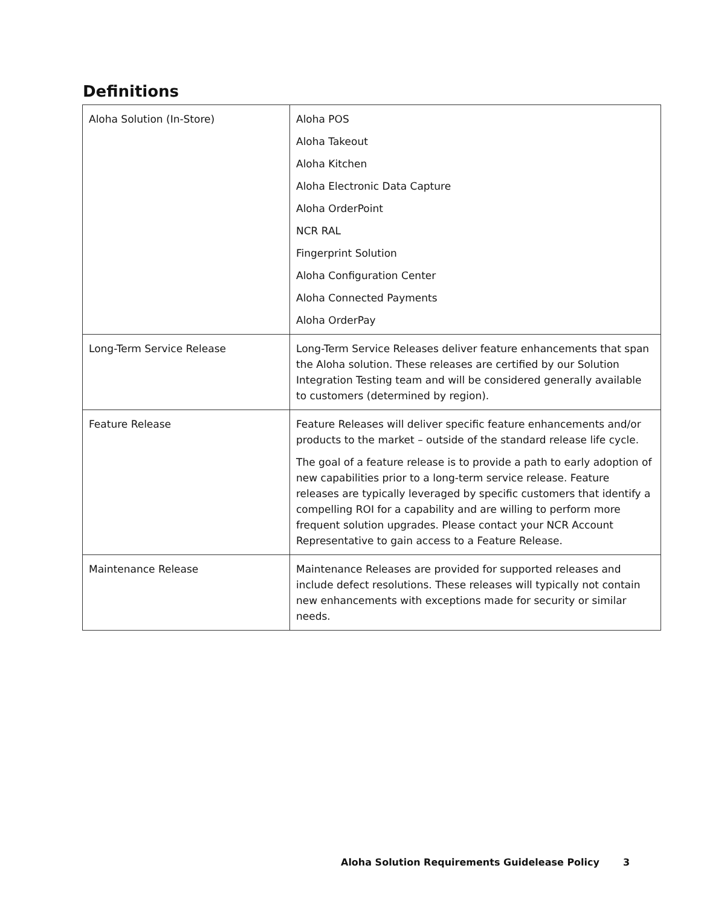Definitions
| Aloha Solution (In-Store) | Aloha POS Aloha Takeout Aloha Kitchen Aloha Electronic Data Capture Aloha OrderPoint NCR RAL Fingerprint Solution Aloha Configuration Center Aloha Connected Payments Aloha OrderPay |
| Long-Term Service Release | Long-Term Service Releases deliver feature enhancements that span the Aloha solution. These releases are certified by our Solution Integration Testing team and will be considered generally available to customers (determined by region). |
| Feature Release | Feature Releases will deliver specific feature enhancements and/or products to the market – outside of the standard release life cycle. The goal of a feature release is to provide a path to early adoption of new capabilities prior to a long-term service release. Feature releases are typically leveraged by specific customers that identify a compelling ROI for a capability and are willing to perform more frequent solution upgrades. Please contact your NCR Account Representative to gain access to a Feature Release. |
| Maintenance Release | Maintenance Releases are provided for supported releases and include defect resolutions. These releases will typically not contain new enhancements with exceptions made for security or similar needs. |
Aloha Solution Requirements Guidelease Policy 3